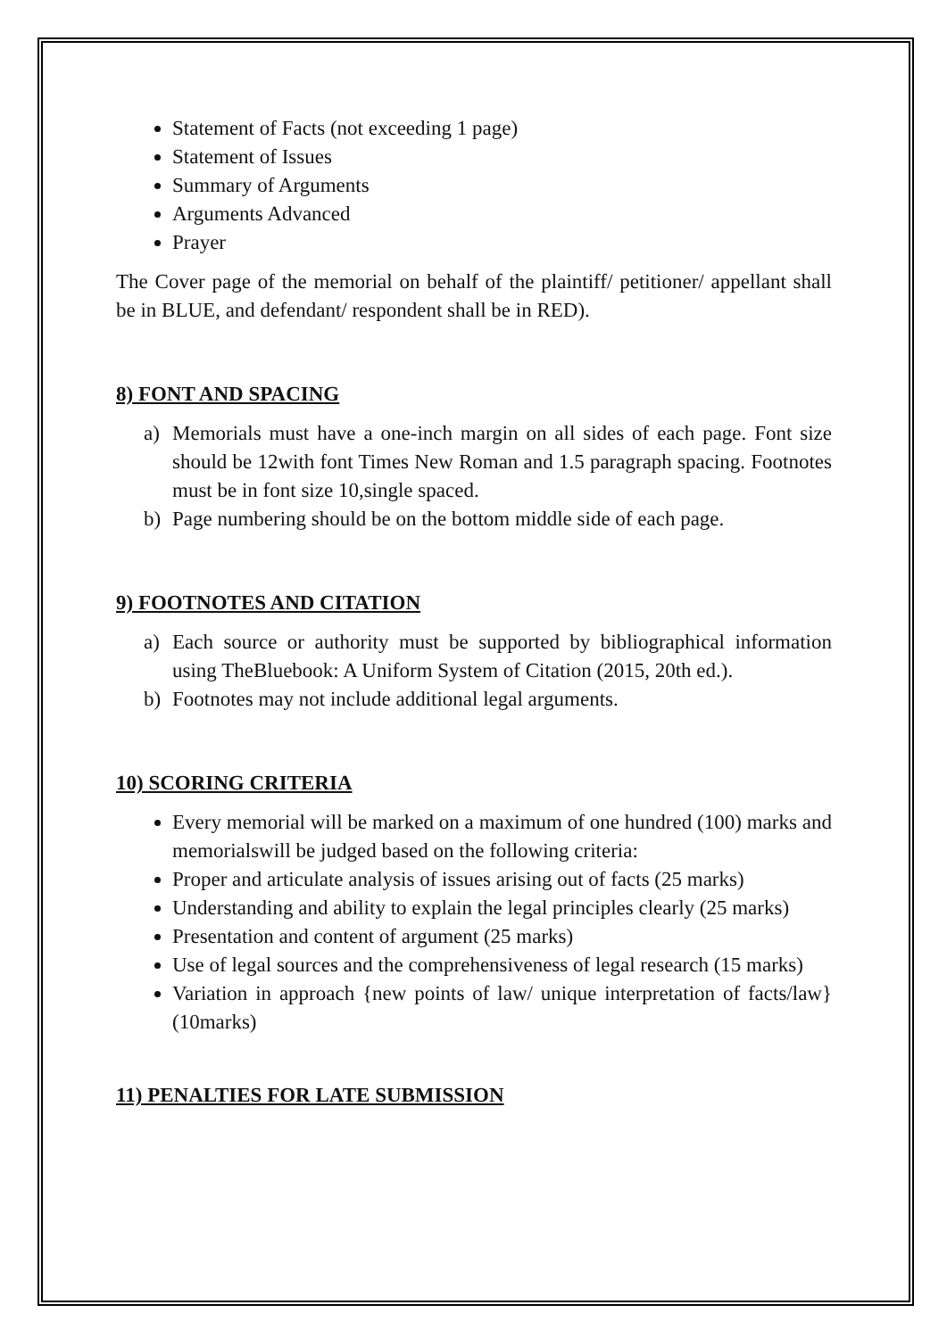Statement of Facts (not exceeding 1 page)
Statement of Issues
Summary of Arguments
Arguments Advanced
Prayer
The Cover page of the memorial on behalf of the plaintiff/ petitioner/ appellant shall be in BLUE, and defendant/ respondent shall be in RED).
8) FONT AND SPACING
a) Memorials must have a one-inch margin on all sides of each page. Font size should be 12with font Times New Roman and 1.5 paragraph spacing. Footnotes must be in font size 10,single spaced.
b) Page numbering should be on the bottom middle side of each page.
9) FOOTNOTES AND CITATION
a) Each source or authority must be supported by bibliographical information using TheBluebook: A Uniform System of Citation (2015, 20th ed.).
b) Footnotes may not include additional legal arguments.
10) SCORING CRITERIA
Every memorial will be marked on a maximum of one hundred (100) marks and memorialswill be judged based on the following criteria:
Proper and articulate analysis of issues arising out of facts (25 marks)
Understanding and ability to explain the legal principles clearly (25 marks)
Presentation and content of argument (25 marks)
Use of legal sources and the comprehensiveness of legal research (15 marks)
Variation in approach {new points of law/ unique interpretation of facts/law} (10marks)
11) PENALTIES FOR LATE SUBMISSION